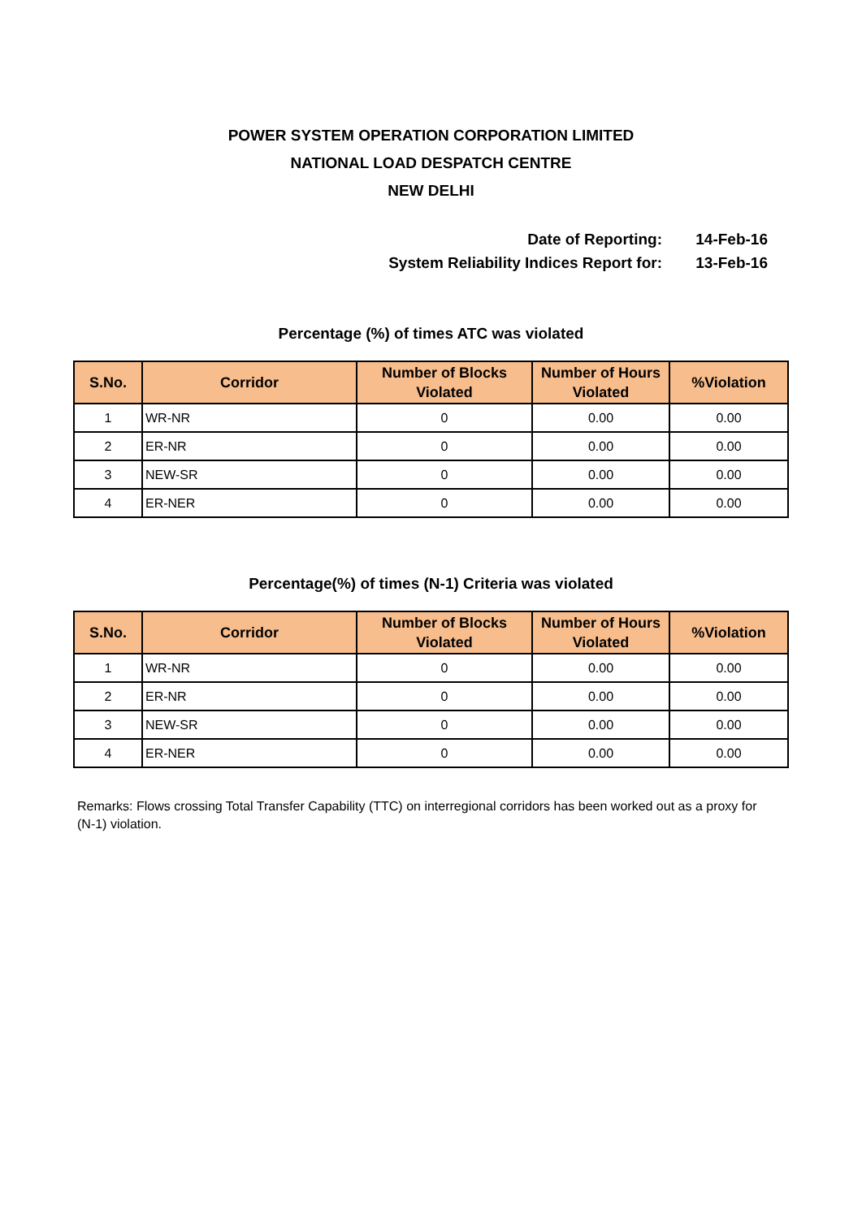POWER SYSTEM OPERATION CORPORATION LIMITED
NATIONAL LOAD DESPATCH CENTRE
NEW DELHI
Date of Reporting: 14-Feb-16
System Reliability Indices Report for: 13-Feb-16
Percentage (%) of times ATC was violated
| S.No. | Corridor | Number of Blocks Violated | Number of Hours Violated | %Violation |
| --- | --- | --- | --- | --- |
| 1 | WR-NR | 0 | 0.00 | 0.00 |
| 2 | ER-NR | 0 | 0.00 | 0.00 |
| 3 | NEW-SR | 0 | 0.00 | 0.00 |
| 4 | ER-NER | 0 | 0.00 | 0.00 |
Percentage(%) of times (N-1) Criteria was violated
| S.No. | Corridor | Number of Blocks Violated | Number of Hours Violated | %Violation |
| --- | --- | --- | --- | --- |
| 1 | WR-NR | 0 | 0.00 | 0.00 |
| 2 | ER-NR | 0 | 0.00 | 0.00 |
| 3 | NEW-SR | 0 | 0.00 | 0.00 |
| 4 | ER-NER | 0 | 0.00 | 0.00 |
Remarks: Flows crossing Total Transfer Capability (TTC) on interregional corridors has been worked out as a proxy for (N-1) violation.